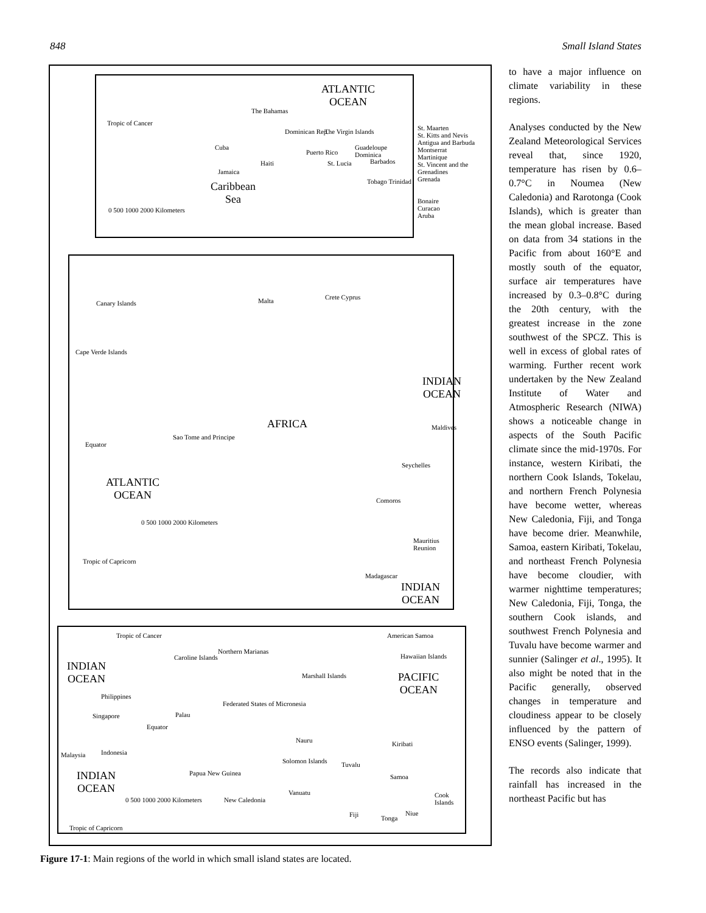848 Small Island States
ATLANTIC
OCEAN
The Bahamas
Tropic of Cancer
Dominican Rep. The Virgin Islands
Cuba
Puerto Rico
Guadeloupe Dominica
Haiti St. Lucia Barbados
Jamaica
Tobago Trinidad Caribbean
Sea
0 500 1000 2000 Kilometers
St. Maarten
St. Kitts and Nevis
Antigua and Barbuda
Montserrat
Martinique
St. Vincent and the Grenadines
Grenada
Bonaire
Curacao
Aruba
Crete Cyprus Malta Canary Islands
Cape Verde Islands
INDIAN
OCEAN
AFRICA Maldives
Sao Tome and Principe
Equator
Seychelles
ATLANTIC
OCEAN Comoros
0 500 1000 2000 Kilometers
Mauritius Reunion
Tropic of Capricorn
Madagascar
INDIAN
OCEAN
Tropic of Cancer American Samoa
Northern Marianas
Caroline Islands Hawaiian Islands
INDIAN
OCEAN Marshall Islands PACIFIC
OCEAN Philippines
Federated States of Micronesia
Singapore Palau
Equator
Nauru Kiribati
Malaysia Indonesia
Solomon Islands Tuvalu
INDIAN
OCEAN
Papua New Guinea Samoa
Vanuatu Cook Islands
0 500 1000 2000 Kilometers New Caledonia
Fiji Niue
Tonga
Tropic of Capricorn
Figure 17-1: Main regions of the world in which small island states are located.
to have a major influence on climate variability in these regions.
Analyses conducted by the New Zealand Meteorological Services reveal that, since 1920, temperature has risen by 0.6–0.7°C in Noumea (New Caledonia) and Rarotonga (Cook Islands), which is greater than the mean global increase. Based on data from 34 stations in the Pacific from about 160°E and mostly south of the equator, surface air temperatures have increased by 0.3–0.8°C during the 20th century, with the greatest increase in the zone southwest of the SPCZ. This is well in excess of global rates of warming. Further recent work undertaken by the New Zealand Institute of Water and Atmospheric Research (NIWA) shows a noticeable change in aspects of the South Pacific climate since the mid-1970s. For instance, western Kiribati, the northern Cook Islands, Tokelau, and northern French Polynesia have become wetter, whereas New Caledonia, Fiji, and Tonga have become drier. Meanwhile, Samoa, eastern Kiribati, Tokelau, and northeast French Polynesia have become cloudier, with warmer nighttime temperatures; New Caledonia, Fiji, Tonga, the southern Cook islands, and southwest French Polynesia and Tuvalu have become warmer and sunnier (Salinger et al., 1995). It also might be noted that in the Pacific generally, observed changes in temperature and cloudiness appear to be closely influenced by the pattern of ENSO events (Salinger, 1999).
The records also indicate that rainfall has increased in the northeast Pacific but has